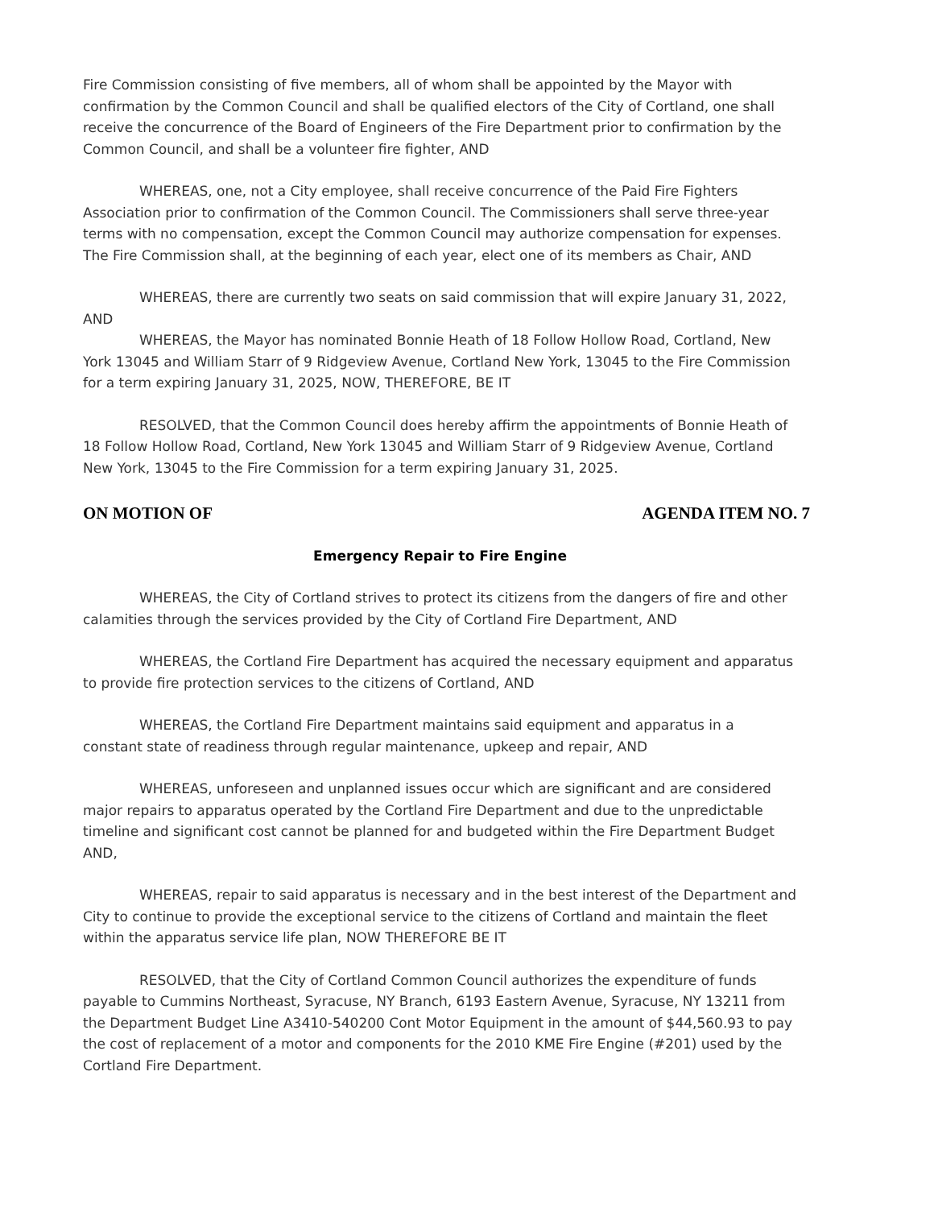Fire Commission consisting of five members, all of whom shall be appointed by the Mayor with confirmation by the Common Council and shall be qualified electors of the City of Cortland, one shall receive the concurrence of the Board of Engineers of the Fire Department prior to confirmation by the Common Council, and shall be a volunteer fire fighter, AND
WHEREAS, one, not a City employee, shall receive concurrence of the Paid Fire Fighters Association prior to confirmation of the Common Council. The Commissioners shall serve three-year terms with no compensation, except the Common Council may authorize compensation for expenses. The Fire Commission shall, at the beginning of each year, elect one of its members as Chair, AND
WHEREAS, there are currently two seats on said commission that will expire January 31, 2022, AND
WHEREAS, the Mayor has nominated Bonnie Heath of 18 Follow Hollow Road, Cortland, New York 13045 and William Starr of 9 Ridgeview Avenue, Cortland New York, 13045 to the Fire Commission for a term expiring January 31, 2025, NOW, THEREFORE, BE IT
RESOLVED, that the Common Council does hereby affirm the appointments of Bonnie Heath of 18 Follow Hollow Road, Cortland, New York 13045 and William Starr of 9 Ridgeview Avenue, Cortland New York, 13045 to the Fire Commission for a term expiring January 31, 2025.
ON MOTION OF AGENDA ITEM NO. 7
Emergency Repair to Fire Engine
WHEREAS, the City of Cortland strives to protect its citizens from the dangers of fire and other calamities through the services provided by the City of Cortland Fire Department, AND
WHEREAS, the Cortland Fire Department has acquired the necessary equipment and apparatus to provide fire protection services to the citizens of Cortland, AND
WHEREAS, the Cortland Fire Department maintains said equipment and apparatus in a constant state of readiness through regular maintenance, upkeep and repair, AND
WHEREAS, unforeseen and unplanned issues occur which are significant and are considered major repairs to apparatus operated by the Cortland Fire Department and due to the unpredictable timeline and significant cost cannot be planned for and budgeted within the Fire Department Budget AND,
WHEREAS, repair to said apparatus is necessary and in the best interest of the Department and City to continue to provide the exceptional service to the citizens of Cortland and maintain the fleet within the apparatus service life plan, NOW THEREFORE BE IT
RESOLVED, that the City of Cortland Common Council authorizes the expenditure of funds payable to Cummins Northeast, Syracuse, NY Branch, 6193 Eastern Avenue, Syracuse, NY 13211 from the Department Budget Line A3410-540200 Cont Motor Equipment in the amount of $44,560.93 to pay the cost of replacement of a motor and components for the 2010 KME Fire Engine (#201) used by the Cortland Fire Department.